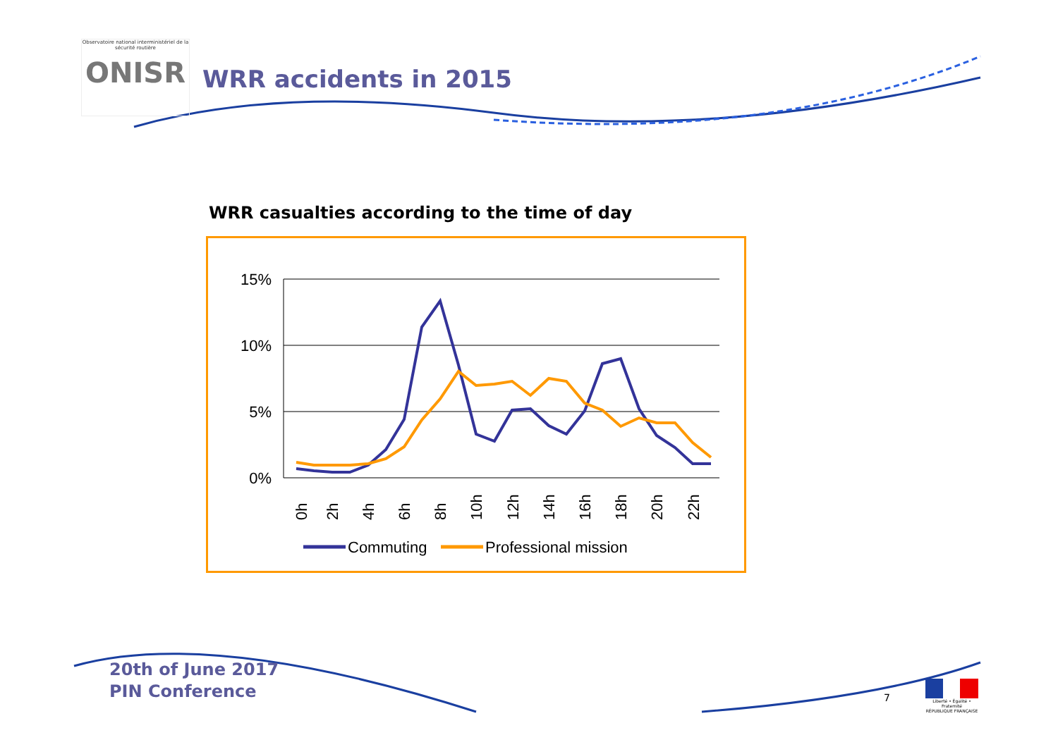Observatoire national interministériel de la sécurité routière
ONISR
WRR accidents in 2015
WRR casualties according to the time of day
15%
10%
5%
0%
0h
2h
4h
6h
8h
10h
12h
14h
16h
18h
20h
22h
Commuting
Professional mission
20th of June 2017
PIN Conference
7
Liberté • Égalité • Fraternité
RÉPUBLIQUE FRANÇAISE